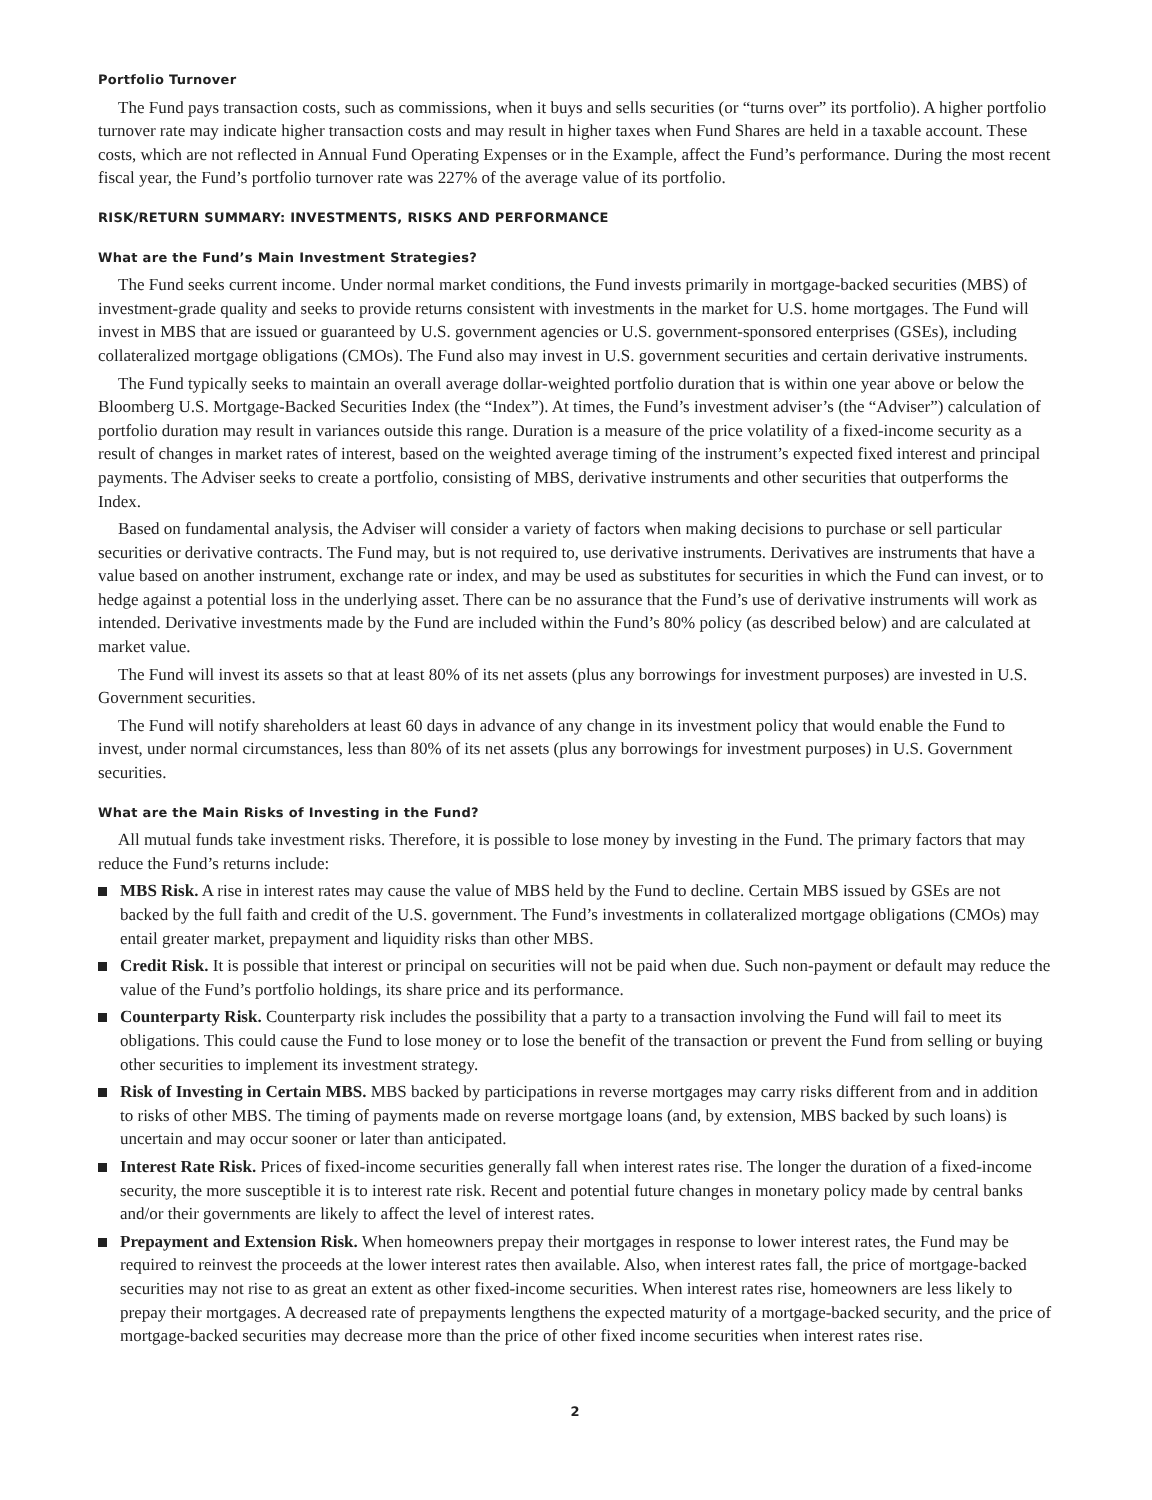Portfolio Turnover
The Fund pays transaction costs, such as commissions, when it buys and sells securities (or “turns over” its portfolio). A higher portfolio turnover rate may indicate higher transaction costs and may result in higher taxes when Fund Shares are held in a taxable account. These costs, which are not reflected in Annual Fund Operating Expenses or in the Example, affect the Fund’s performance. During the most recent fiscal year, the Fund’s portfolio turnover rate was 227% of the average value of its portfolio.
RISK/RETURN SUMMARY: INVESTMENTS, RISKS AND PERFORMANCE
What are the Fund’s Main Investment Strategies?
The Fund seeks current income. Under normal market conditions, the Fund invests primarily in mortgage-backed securities (MBS) of investment-grade quality and seeks to provide returns consistent with investments in the market for U.S. home mortgages. The Fund will invest in MBS that are issued or guaranteed by U.S. government agencies or U.S. government-sponsored enterprises (GSEs), including collateralized mortgage obligations (CMOs). The Fund also may invest in U.S. government securities and certain derivative instruments.
The Fund typically seeks to maintain an overall average dollar-weighted portfolio duration that is within one year above or below the Bloomberg U.S. Mortgage-Backed Securities Index (the “Index”). At times, the Fund’s investment adviser’s (the “Adviser”) calculation of portfolio duration may result in variances outside this range. Duration is a measure of the price volatility of a fixed-income security as a result of changes in market rates of interest, based on the weighted average timing of the instrument’s expected fixed interest and principal payments. The Adviser seeks to create a portfolio, consisting of MBS, derivative instruments and other securities that outperforms the Index.
Based on fundamental analysis, the Adviser will consider a variety of factors when making decisions to purchase or sell particular securities or derivative contracts. The Fund may, but is not required to, use derivative instruments. Derivatives are instruments that have a value based on another instrument, exchange rate or index, and may be used as substitutes for securities in which the Fund can invest, or to hedge against a potential loss in the underlying asset. There can be no assurance that the Fund’s use of derivative instruments will work as intended. Derivative investments made by the Fund are included within the Fund’s 80% policy (as described below) and are calculated at market value.
The Fund will invest its assets so that at least 80% of its net assets (plus any borrowings for investment purposes) are invested in U.S. Government securities.
The Fund will notify shareholders at least 60 days in advance of any change in its investment policy that would enable the Fund to invest, under normal circumstances, less than 80% of its net assets (plus any borrowings for investment purposes) in U.S. Government securities.
What are the Main Risks of Investing in the Fund?
All mutual funds take investment risks. Therefore, it is possible to lose money by investing in the Fund. The primary factors that may reduce the Fund’s returns include:
MBS Risk. A rise in interest rates may cause the value of MBS held by the Fund to decline. Certain MBS issued by GSEs are not backed by the full faith and credit of the U.S. government. The Fund’s investments in collateralized mortgage obligations (CMOs) may entail greater market, prepayment and liquidity risks than other MBS.
Credit Risk. It is possible that interest or principal on securities will not be paid when due. Such non-payment or default may reduce the value of the Fund’s portfolio holdings, its share price and its performance.
Counterparty Risk. Counterparty risk includes the possibility that a party to a transaction involving the Fund will fail to meet its obligations. This could cause the Fund to lose money or to lose the benefit of the transaction or prevent the Fund from selling or buying other securities to implement its investment strategy.
Risk of Investing in Certain MBS. MBS backed by participations in reverse mortgages may carry risks different from and in addition to risks of other MBS. The timing of payments made on reverse mortgage loans (and, by extension, MBS backed by such loans) is uncertain and may occur sooner or later than anticipated.
Interest Rate Risk. Prices of fixed-income securities generally fall when interest rates rise. The longer the duration of a fixed-income security, the more susceptible it is to interest rate risk. Recent and potential future changes in monetary policy made by central banks and/or their governments are likely to affect the level of interest rates.
Prepayment and Extension Risk. When homeowners prepay their mortgages in response to lower interest rates, the Fund may be required to reinvest the proceeds at the lower interest rates then available. Also, when interest rates fall, the price of mortgage-backed securities may not rise to as great an extent as other fixed-income securities. When interest rates rise, homeowners are less likely to prepay their mortgages. A decreased rate of prepayments lengthens the expected maturity of a mortgage-backed security, and the price of mortgage-backed securities may decrease more than the price of other fixed income securities when interest rates rise.
2